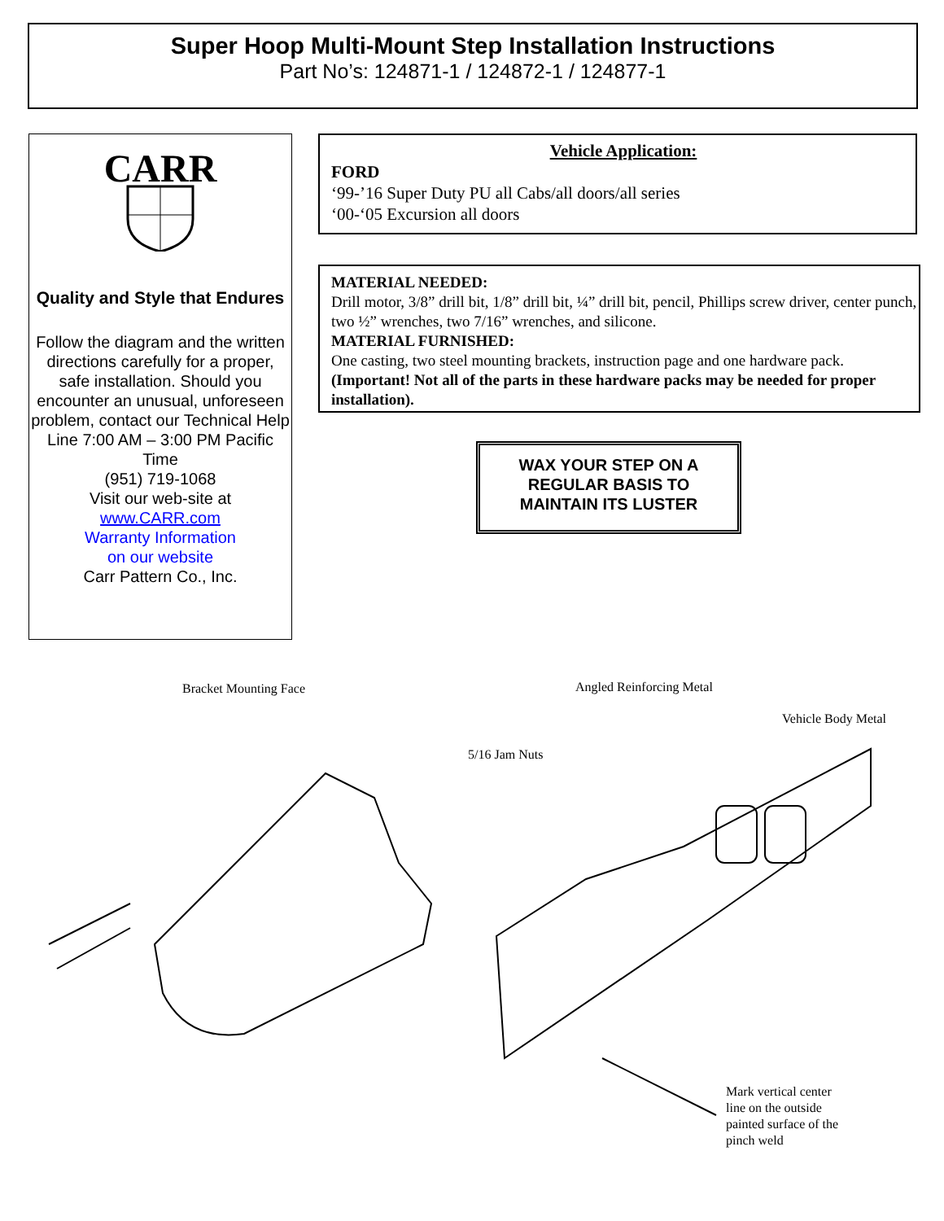Super Hoop Multi-Mount Step Installation Instructions
Part No’s: 124871-1 / 124872-1 / 124877-1
CARR
Quality and Style that Endures
Follow the diagram and the written directions carefully for a proper, safe installation. Should you encounter an unusual, unforeseen problem, contact our Technical Help Line 7:00 AM – 3:00 PM Pacific Time
(951) 719-1068
Visit our web-site at
www.CARR.com
Warranty Information
on our website
Carr Pattern Co., Inc.
Vehicle Application:
FORD
‘99-’16 Super Duty PU all Cabs/all doors/all series
‘00-‘05 Excursion all doors
MATERIAL NEEDED:
Drill motor, 3/8” drill bit, 1/8” drill bit, ¼” drill bit, pencil, Phillips screw driver, center punch, two ½” wrenches, two 7/16” wrenches, and silicone.
MATERIAL FURNISHED:
One casting, two steel mounting brackets, instruction page and one hardware pack.
(Important! Not all of the parts in these hardware packs may be needed for proper installation).
WAX YOUR STEP ON A REGULAR BASIS TO MAINTAIN ITS LUSTER
Bracket Mounting Face Angled Reinforcing Metal
Vehicle Body Metal
5/16 Jam Nuts
Mark vertical center
line on the outside
painted surface of the
pinch weld